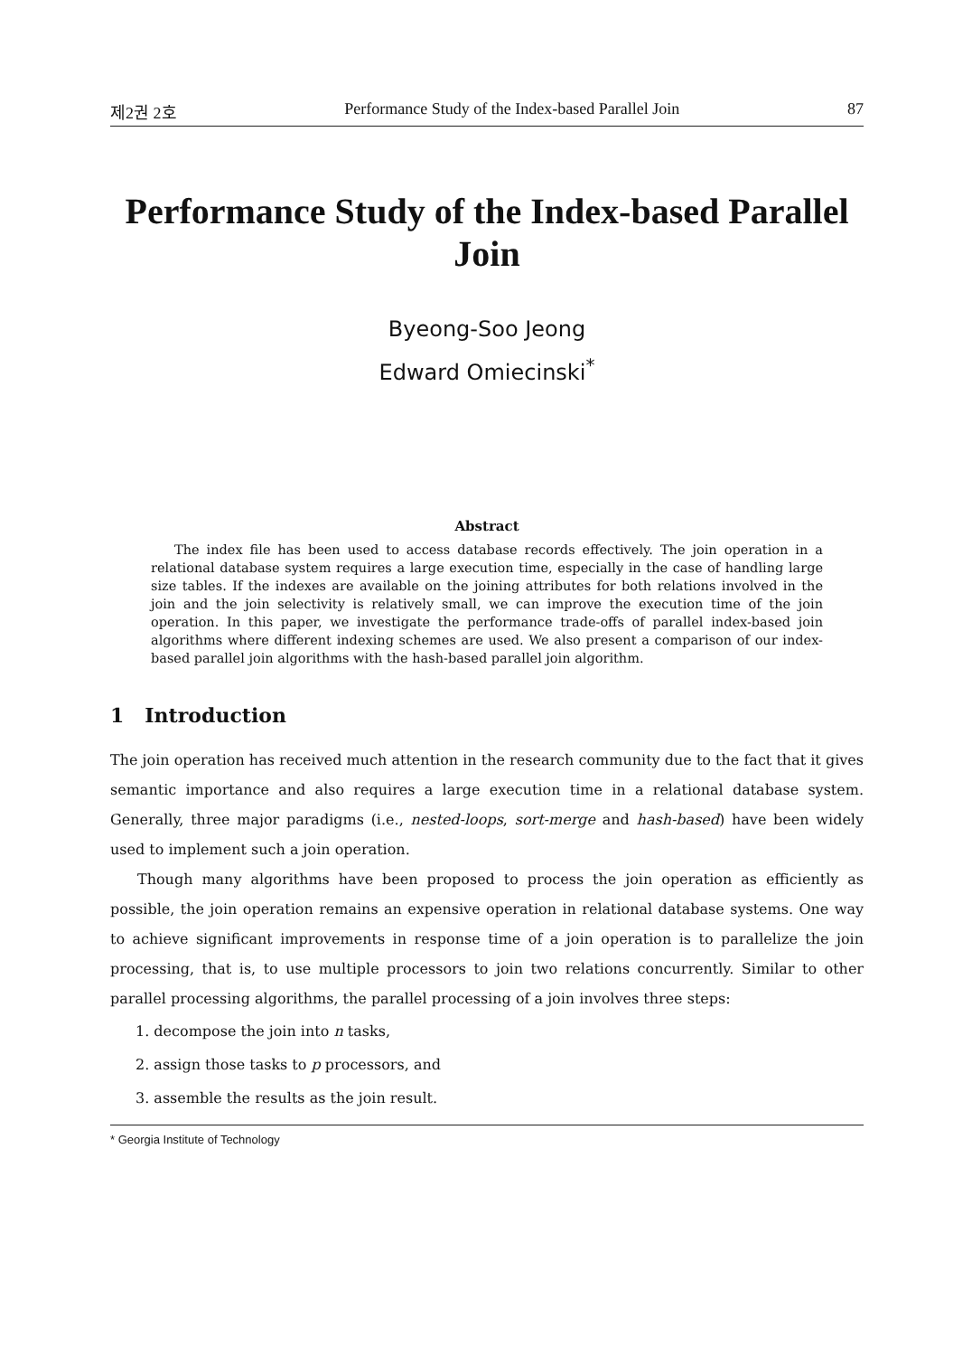제2권 2호 Performance Study of the Index-based Parallel Join 87
Performance Study of the Index-based Parallel Join
Byeong-Soo Jeong
Edward Omiecinski<sup>*</sup>
Abstract
The index file has been used to access database records effectively. The join operation in a relational database system requires a large execution time, especially in the case of handling large size tables. If the indexes are available on the joining attributes for both relations involved in the join and the join selectivity is relatively small, we can improve the execution time of the join operation. In this paper, we investigate the performance trade-offs of parallel index-based join algorithms where different indexing schemes are used. We also present a comparison of our index-based parallel join algorithms with the hash-based parallel join algorithm.
1 Introduction
The join operation has received much attention in the research community due to the fact that it gives semantic importance and also requires a large execution time in a relational database system. Generally, three major paradigms (i.e., nested-loops, sort-merge and hash-based) have been widely used to implement such a join operation.
Though many algorithms have been proposed to process the join operation as efficiently as possible, the join operation remains an expensive operation in relational database systems. One way to achieve significant improvements in response time of a join operation is to parallelize the join processing, that is, to use multiple processors to join two relations concurrently. Similar to other parallel processing algorithms, the parallel processing of a join involves three steps:
1. decompose the join into n tasks,
2. assign those tasks to p processors, and
3. assemble the results as the join result.
* Georgia Institute of Technology